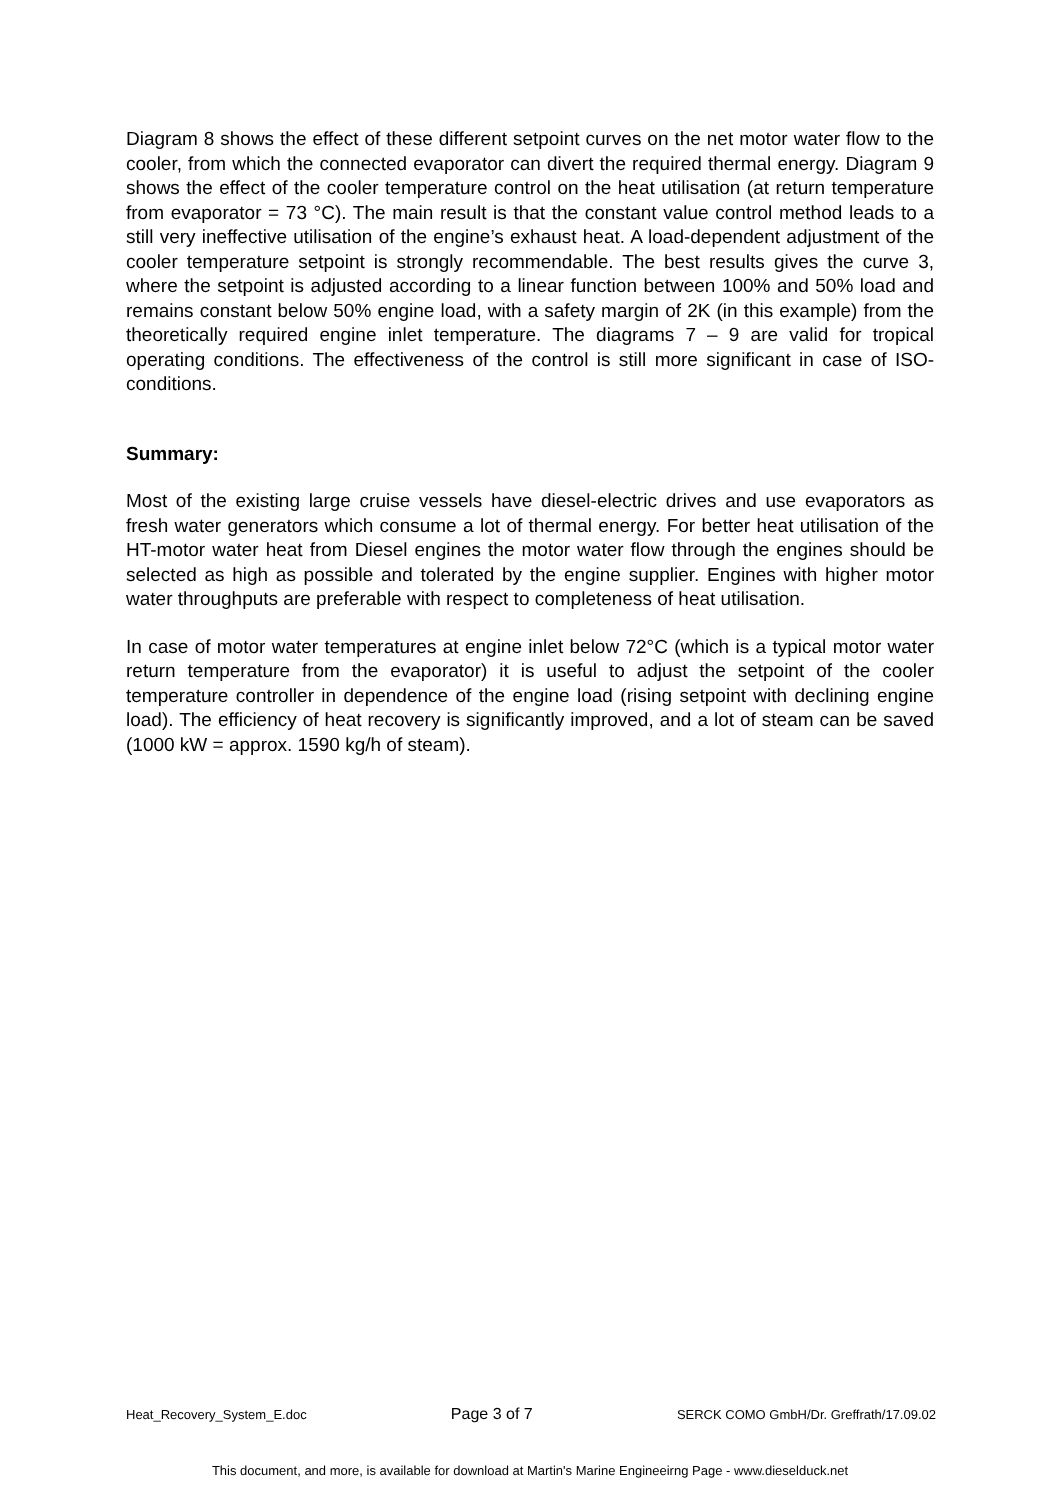Diagram 8 shows the effect of these different setpoint curves on the net motor water flow to the cooler, from which the connected evaporator can divert the required thermal energy. Diagram 9 shows the effect of the cooler temperature control on the heat utilisation (at return temperature from evaporator = 73 °C). The main result is that the constant value control method leads to a still very ineffective utilisation of the engine’s exhaust heat. A load-dependent adjustment of the cooler temperature setpoint is strongly recommendable. The best results gives the curve 3, where the setpoint is adjusted according to a linear function between 100% and 50% load and remains constant below 50% engine load, with a safety margin of 2K (in this example) from the theoretically required engine inlet temperature. The diagrams 7 – 9 are valid for tropical operating conditions. The effectiveness of the control is still more significant in case of ISO-conditions.
Summary:
Most of the existing large cruise vessels have diesel-electric drives and use evaporators as fresh water generators which consume a lot of thermal energy. For better heat utilisation of the HT-motor water heat from Diesel engines the motor water flow through the engines should be selected as high as possible and tolerated by the engine supplier. Engines with higher motor water throughputs are preferable with respect to completeness of heat utilisation.
In case of motor water temperatures at engine inlet below 72°C (which is a typical motor water return temperature from the evaporator) it is useful to adjust the setpoint of the cooler temperature controller in dependence of the engine load (rising setpoint with declining engine load). The efficiency of heat recovery is significantly improved, and a lot of steam can be saved (1000 kW = approx. 1590 kg/h of steam).
Heat_Recovery_System_E.doc Page 3 of 7 SERCK COMO GmbH/Dr. Greffrath/17.09.02
This document, and more, is available for download at Martin's Marine Engineeirng Page - www.dieselduck.net